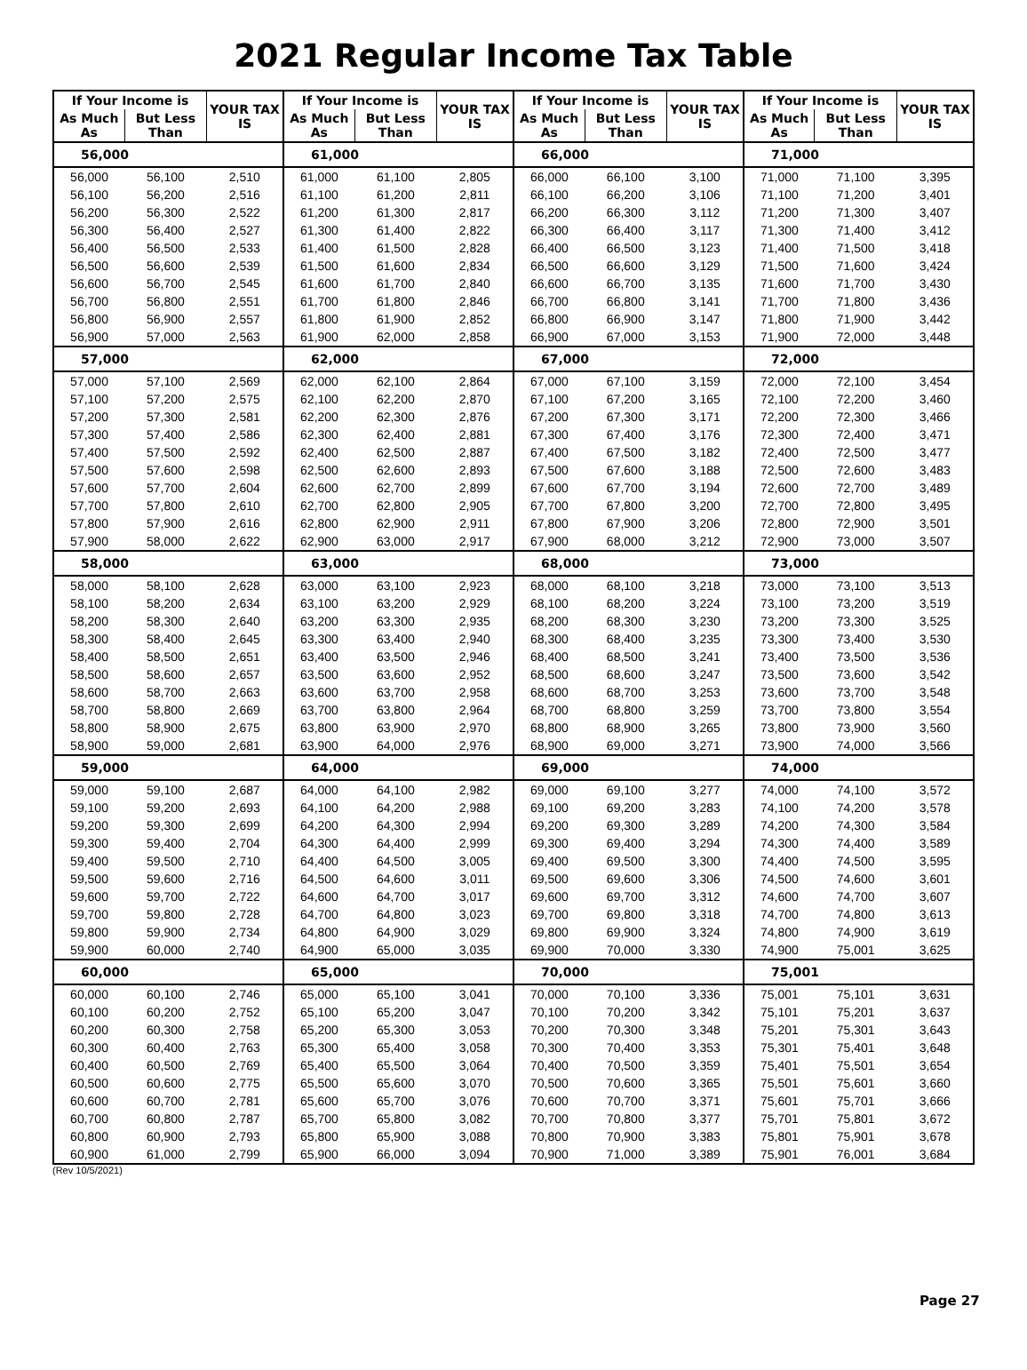2021 Regular Income Tax Table
| If Your Income is | | YOUR TAX IS | If Your Income is | | YOUR TAX IS | If Your Income is | | YOUR TAX IS | If Your Income is | | YOUR TAX IS |
| --- | --- | --- | --- | --- | --- | --- | --- | --- | --- | --- | --- |
| As Much As | But Less Than | | As Much As | But Less Than | | As Much As | But Less Than | | As Much As | But Less Than | |
| 56,000 | | | 61,000 | | | 66,000 | | | 71,000 | | |
| 56,000 | 56,100 | 2,510 | 61,000 | 61,100 | 2,805 | 66,000 | 66,100 | 3,100 | 71,000 | 71,100 | 3,395 |
| 56,100 | 56,200 | 2,516 | 61,100 | 61,200 | 2,811 | 66,100 | 66,200 | 3,106 | 71,100 | 71,200 | 3,401 |
| 56,200 | 56,300 | 2,522 | 61,200 | 61,300 | 2,817 | 66,200 | 66,300 | 3,112 | 71,200 | 71,300 | 3,407 |
| 56,300 | 56,400 | 2,527 | 61,300 | 61,400 | 2,822 | 66,300 | 66,400 | 3,117 | 71,300 | 71,400 | 3,412 |
| 56,400 | 56,500 | 2,533 | 61,400 | 61,500 | 2,828 | 66,400 | 66,500 | 3,123 | 71,400 | 71,500 | 3,418 |
| 56,500 | 56,600 | 2,539 | 61,500 | 61,600 | 2,834 | 66,500 | 66,600 | 3,129 | 71,500 | 71,600 | 3,424 |
| 56,600 | 56,700 | 2,545 | 61,600 | 61,700 | 2,840 | 66,600 | 66,700 | 3,135 | 71,600 | 71,700 | 3,430 |
| 56,700 | 56,800 | 2,551 | 61,700 | 61,800 | 2,846 | 66,700 | 66,800 | 3,141 | 71,700 | 71,800 | 3,436 |
| 56,800 | 56,900 | 2,557 | 61,800 | 61,900 | 2,852 | 66,800 | 66,900 | 3,147 | 71,800 | 71,900 | 3,442 |
| 56,900 | 57,000 | 2,563 | 61,900 | 62,000 | 2,858 | 66,900 | 67,000 | 3,153 | 71,900 | 72,000 | 3,448 |
| 57,000 | | | 62,000 | | | 67,000 | | | 72,000 | | |
| 57,000 | 57,100 | 2,569 | 62,000 | 62,100 | 2,864 | 67,000 | 67,100 | 3,159 | 72,000 | 72,100 | 3,454 |
| 57,100 | 57,200 | 2,575 | 62,100 | 62,200 | 2,870 | 67,100 | 67,200 | 3,165 | 72,100 | 72,200 | 3,460 |
| 57,200 | 57,300 | 2,581 | 62,200 | 62,300 | 2,876 | 67,200 | 67,300 | 3,171 | 72,200 | 72,300 | 3,466 |
| 57,300 | 57,400 | 2,586 | 62,300 | 62,400 | 2,881 | 67,300 | 67,400 | 3,176 | 72,300 | 72,400 | 3,471 |
| 57,400 | 57,500 | 2,592 | 62,400 | 62,500 | 2,887 | 67,400 | 67,500 | 3,182 | 72,400 | 72,500 | 3,477 |
| 57,500 | 57,600 | 2,598 | 62,500 | 62,600 | 2,893 | 67,500 | 67,600 | 3,188 | 72,500 | 72,600 | 3,483 |
| 57,600 | 57,700 | 2,604 | 62,600 | 62,700 | 2,899 | 67,600 | 67,700 | 3,194 | 72,600 | 72,700 | 3,489 |
| 57,700 | 57,800 | 2,610 | 62,700 | 62,800 | 2,905 | 67,700 | 67,800 | 3,200 | 72,700 | 72,800 | 3,495 |
| 57,800 | 57,900 | 2,616 | 62,800 | 62,900 | 2,911 | 67,800 | 67,900 | 3,206 | 72,800 | 72,900 | 3,501 |
| 57,900 | 58,000 | 2,622 | 62,900 | 63,000 | 2,917 | 67,900 | 68,000 | 3,212 | 72,900 | 73,000 | 3,507 |
| 58,000 | | | 63,000 | | | 68,000 | | | 73,000 | | |
| 58,000 | 58,100 | 2,628 | 63,000 | 63,100 | 2,923 | 68,000 | 68,100 | 3,218 | 73,000 | 73,100 | 3,513 |
| 58,100 | 58,200 | 2,634 | 63,100 | 63,200 | 2,929 | 68,100 | 68,200 | 3,224 | 73,100 | 73,200 | 3,519 |
| 58,200 | 58,300 | 2,640 | 63,200 | 63,300 | 2,935 | 68,200 | 68,300 | 3,230 | 73,200 | 73,300 | 3,525 |
| 58,300 | 58,400 | 2,645 | 63,300 | 63,400 | 2,940 | 68,300 | 68,400 | 3,235 | 73,300 | 73,400 | 3,530 |
| 58,400 | 58,500 | 2,651 | 63,400 | 63,500 | 2,946 | 68,400 | 68,500 | 3,241 | 73,400 | 73,500 | 3,536 |
| 58,500 | 58,600 | 2,657 | 63,500 | 63,600 | 2,952 | 68,500 | 68,600 | 3,247 | 73,500 | 73,600 | 3,542 |
| 58,600 | 58,700 | 2,663 | 63,600 | 63,700 | 2,958 | 68,600 | 68,700 | 3,253 | 73,600 | 73,700 | 3,548 |
| 58,700 | 58,800 | 2,669 | 63,700 | 63,800 | 2,964 | 68,700 | 68,800 | 3,259 | 73,700 | 73,800 | 3,554 |
| 58,800 | 58,900 | 2,675 | 63,800 | 63,900 | 2,970 | 68,800 | 68,900 | 3,265 | 73,800 | 73,900 | 3,560 |
| 58,900 | 59,000 | 2,681 | 63,900 | 64,000 | 2,976 | 68,900 | 69,000 | 3,271 | 73,900 | 74,000 | 3,566 |
| 59,000 | | | 64,000 | | | 69,000 | | | 74,000 | | |
| 59,000 | 59,100 | 2,687 | 64,000 | 64,100 | 2,982 | 69,000 | 69,100 | 3,277 | 74,000 | 74,100 | 3,572 |
| 59,100 | 59,200 | 2,693 | 64,100 | 64,200 | 2,988 | 69,100 | 69,200 | 3,283 | 74,100 | 74,200 | 3,578 |
| 59,200 | 59,300 | 2,699 | 64,200 | 64,300 | 2,994 | 69,200 | 69,300 | 3,289 | 74,200 | 74,300 | 3,584 |
| 59,300 | 59,400 | 2,704 | 64,300 | 64,400 | 2,999 | 69,300 | 69,400 | 3,294 | 74,300 | 74,400 | 3,589 |
| 59,400 | 59,500 | 2,710 | 64,400 | 64,500 | 3,005 | 69,400 | 69,500 | 3,300 | 74,400 | 74,500 | 3,595 |
| 59,500 | 59,600 | 2,716 | 64,500 | 64,600 | 3,011 | 69,500 | 69,600 | 3,306 | 74,500 | 74,600 | 3,601 |
| 59,600 | 59,700 | 2,722 | 64,600 | 64,700 | 3,017 | 69,600 | 69,700 | 3,312 | 74,600 | 74,700 | 3,607 |
| 59,700 | 59,800 | 2,728 | 64,700 | 64,800 | 3,023 | 69,700 | 69,800 | 3,318 | 74,700 | 74,800 | 3,613 |
| 59,800 | 59,900 | 2,734 | 64,800 | 64,900 | 3,029 | 69,800 | 69,900 | 3,324 | 74,800 | 74,900 | 3,619 |
| 59,900 | 60,000 | 2,740 | 64,900 | 65,000 | 3,035 | 69,900 | 70,000 | 3,330 | 74,900 | 75,001 | 3,625 |
| 60,000 | | | 65,000 | | | 70,000 | | | 75,001 | | |
| 60,000 | 60,100 | 2,746 | 65,000 | 65,100 | 3,041 | 70,000 | 70,100 | 3,336 | 75,001 | 75,101 | 3,631 |
| 60,100 | 60,200 | 2,752 | 65,100 | 65,200 | 3,047 | 70,100 | 70,200 | 3,342 | 75,101 | 75,201 | 3,637 |
| 60,200 | 60,300 | 2,758 | 65,200 | 65,300 | 3,053 | 70,200 | 70,300 | 3,348 | 75,201 | 75,301 | 3,643 |
| 60,300 | 60,400 | 2,763 | 65,300 | 65,400 | 3,058 | 70,300 | 70,400 | 3,353 | 75,301 | 75,401 | 3,648 |
| 60,400 | 60,500 | 2,769 | 65,400 | 65,500 | 3,064 | 70,400 | 70,500 | 3,359 | 75,401 | 75,501 | 3,654 |
| 60,500 | 60,600 | 2,775 | 65,500 | 65,600 | 3,070 | 70,500 | 70,600 | 3,365 | 75,501 | 75,601 | 3,660 |
| 60,600 | 60,700 | 2,781 | 65,600 | 65,700 | 3,076 | 70,600 | 70,700 | 3,371 | 75,601 | 75,701 | 3,666 |
| 60,700 | 60,800 | 2,787 | 65,700 | 65,800 | 3,082 | 70,700 | 70,800 | 3,377 | 75,701 | 75,801 | 3,672 |
| 60,800 | 60,900 | 2,793 | 65,800 | 65,900 | 3,088 | 70,800 | 70,900 | 3,383 | 75,801 | 75,901 | 3,678 |
| 60,900 | 61,000 | 2,799 | 65,900 | 66,000 | 3,094 | 70,900 | 71,000 | 3,389 | 75,901 | 76,001 | 3,684 |
(Rev 10/5/2021)
Page 27